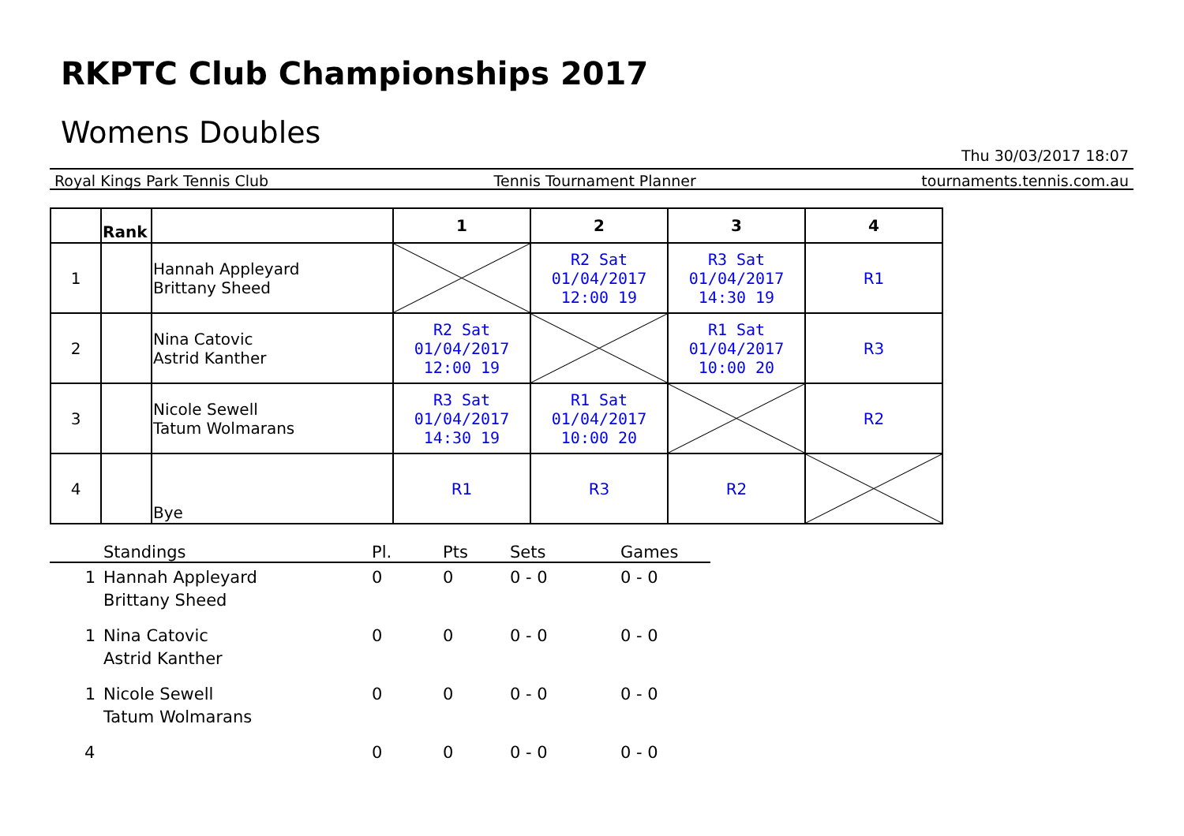RKPTC Club Championships 2017
Womens Doubles
Thu 30/03/2017 18:07
Royal Kings Park Tennis Club Tennis Tournament Planner tournaments.tennis.com.au
| | Rank | | 1 | 2 | 3 | 4 |
| --- | --- | --- | --- | --- | --- | --- |
| 1 | | Hannah Appleyard Brittany Sheed | | R2 Sat 01/04/2017 12:00 19 | R3 Sat 01/04/2017 14:30 19 | R1 |
| 2 | | Nina Catovic Astrid Kanther | R2 Sat 01/04/2017 12:00 19 | | R1 Sat 01/04/2017 10:00 20 | R3 |
| 3 | | Nicole Sewell Tatum Wolmarans | R3 Sat 01/04/2017 14:30 19 | R1 Sat 01/04/2017 10:00 20 | | R2 |
| 4 | | Bye | R1 | R3 | R2 | |
| | Standings | Pl. | Pts | Sets | Games |
| --- | --- | --- | --- | --- | --- |
| 1 | Hannah Appleyard Brittany Sheed | 0 | 0 | 0 - 0 | 0 - 0 |
| 1 | Nina Catovic Astrid Kanther | 0 | 0 | 0 - 0 | 0 - 0 |
| 1 | Nicole Sewell Tatum Wolmarans | 0 | 0 | 0 - 0 | 0 - 0 |
| 4 | | 0 | 0 | 0 - 0 | 0 - 0 |